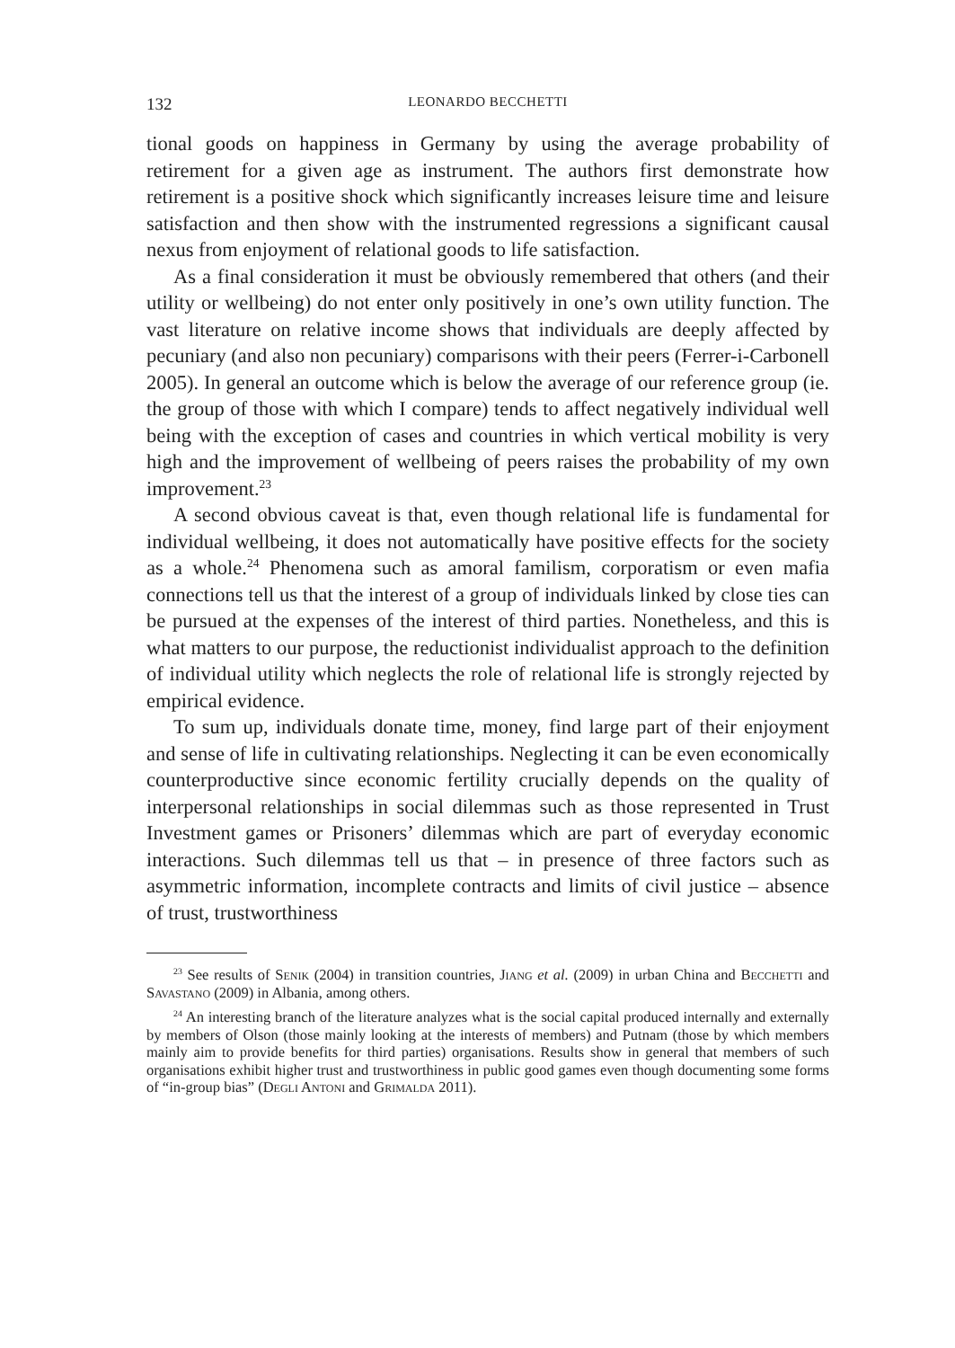132 LEONARDO BECCHETTI
tional goods on happiness in Germany by using the average probability of retirement for a given age as instrument. The authors first demonstrate how retirement is a positive shock which significantly increases leisure time and leisure satisfaction and then show with the instrumented regressions a significant causal nexus from enjoyment of relational goods to life satisfaction.
As a final consideration it must be obviously remembered that others (and their utility or wellbeing) do not enter only positively in one’s own utility function. The vast literature on relative income shows that individuals are deeply affected by pecuniary (and also non pecuniary) comparisons with their peers (Ferrer-i-Carbonell 2005). In general an outcome which is below the average of our reference group (ie. the group of those with which I compare) tends to affect negatively individual well being with the exception of cases and countries in which vertical mobility is very high and the improvement of wellbeing of peers raises the probability of my own improvement.<sup>23</sup>
A second obvious caveat is that, even though relational life is fundamental for individual wellbeing, it does not automatically have positive effects for the society as a whole.<sup>24</sup> Phenomena such as amoral familism, corporatism or even mafia connections tell us that the interest of a group of individuals linked by close ties can be pursued at the expenses of the interest of third parties. Nonetheless, and this is what matters to our purpose, the reductionist individualist approach to the definition of individual utility which neglects the role of relational life is strongly rejected by empirical evidence.
To sum up, individuals donate time, money, find large part of their enjoyment and sense of life in cultivating relationships. Neglecting it can be even economically counterproductive since economic fertility crucially depends on the quality of interpersonal relationships in social dilemmas such as those represented in Trust Investment games or Prisoners’ dilemmas which are part of everyday economic interactions. Such dilemmas tell us that – in presence of three factors such as asymmetric information, incomplete contracts and limits of civil justice – absence of trust, trustworthiness
<sup>23</sup> See results of Senik (2004) in transition countries, Jiang et al. (2009) in urban China and Becchetti and Savastano (2009) in Albania, among others.
<sup>24</sup> An interesting branch of the literature analyzes what is the social capital produced internally and externally by members of Olson (those mainly looking at the interests of members) and Putnam (those by which members mainly aim to provide benefits for third parties) organisations. Results show in general that members of such organisations exhibit higher trust and trustworthiness in public good games even though documenting some forms of “in-group bias” (Degli Antoni and Grimalda 2011).